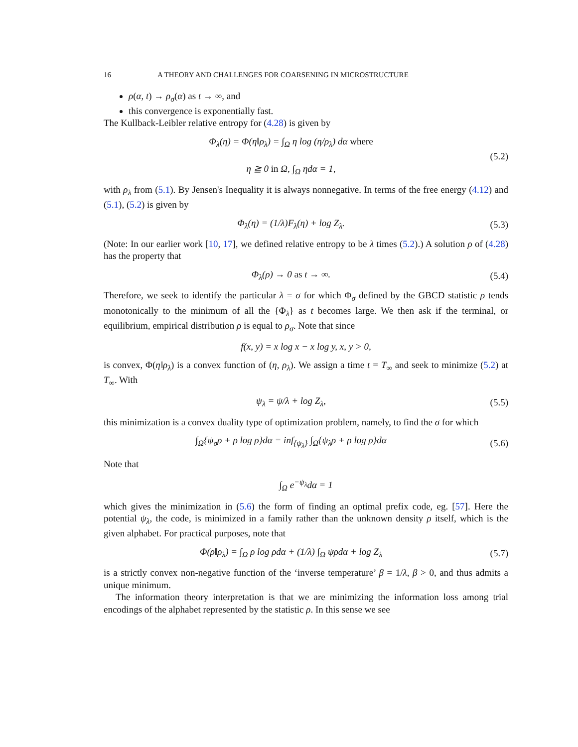16 A THEORY AND CHALLENGES FOR COARSENING IN MICROSTRUCTURE
ρ(α, t) → ρ<sub>σ</sub>(α) as t → ∞, and
this convergence is exponentially fast.
The Kullback-Leibler relative entropy for (4.28) is given by
Φ<sub>λ</sub>(η) = Φ(η‖ρ<sub>λ</sub>) = ∫<sub>Ω</sub> η log (η/ρ<sub>λ</sub>) dα where
η ≧ 0 in Ω, ∫<sub>Ω</sub> ηdα = 1,
(5.2)
with ρ<sub>λ</sub> from (5.1). By Jensen's Inequality it is always nonnegative. In terms of the free energy (4.12) and (5.1), (5.2) is given by
Φ<sub>λ</sub>(η) = (1/λ)F<sub>λ</sub>(η) + log Z<sub>λ</sub>. (5.3)
(Note: In our earlier work [10, 17], we defined relative entropy to be λ times (5.2).) A solution ρ of (4.28) has the property that
Φ<sub>λ</sub>(ρ) → 0 as t → ∞. (5.4)
Therefore, we seek to identify the particular λ = σ for which Φ<sub>σ</sub> defined by the GBCD statistic ρ tends monotonically to the minimum of all the {Φ<sub>λ</sub>} as t becomes large. We then ask if the terminal, or equilibrium, empirical distribution ρ is equal to ρ<sub>σ</sub>. Note that since
f(x, y) = x log x − x log y, x, y > 0,
is convex, Φ(η‖ρ<sub>λ</sub>) is a convex function of (η, ρ<sub>λ</sub>). We assign a time t = T<sub>∞</sub> and seek to minimize (5.2) at T<sub>∞</sub>. With
ψ<sub>λ</sub> = ψ/λ + log Z<sub>λ</sub>, (5.5)
this minimization is a convex duality type of optimization problem, namely, to find the σ for which
∫<sub>Ω</sub>{ψ<sub>σ</sub>ρ + ρ log ρ}dα = inf<sub>{ψ<sub>λ</sub>}</sub> ∫<sub>Ω</sub>{ψ<sub>λ</sub>ρ + ρ log ρ}dα
(5.6)
Note that
∫<sub>Ω</sub> e<sup>−ψ<sub>λ</sub></sup>dα = 1
which gives the minimization in (5.6) the form of finding an optimal prefix code, eg. [57]. Here the potential ψ<sub>λ</sub>, the code, is minimized in a family rather than the unknown density ρ itself, which is the given alphabet. For practical purposes, note that
Φ(ρ‖ρ<sub>λ</sub>) = ∫<sub>Ω</sub> ρ log ρdα + (1/λ) ∫<sub>Ω</sub> ψρdα + log Z<sub>λ</sub>
(5.7)
is a strictly convex non-negative function of the ‘inverse temperature’ β = 1/λ, β > 0, and thus admits a unique minimum.
The information theory interpretation is that we are minimizing the information loss among trial encodings of the alphabet represented by the statistic ρ. In this sense we see